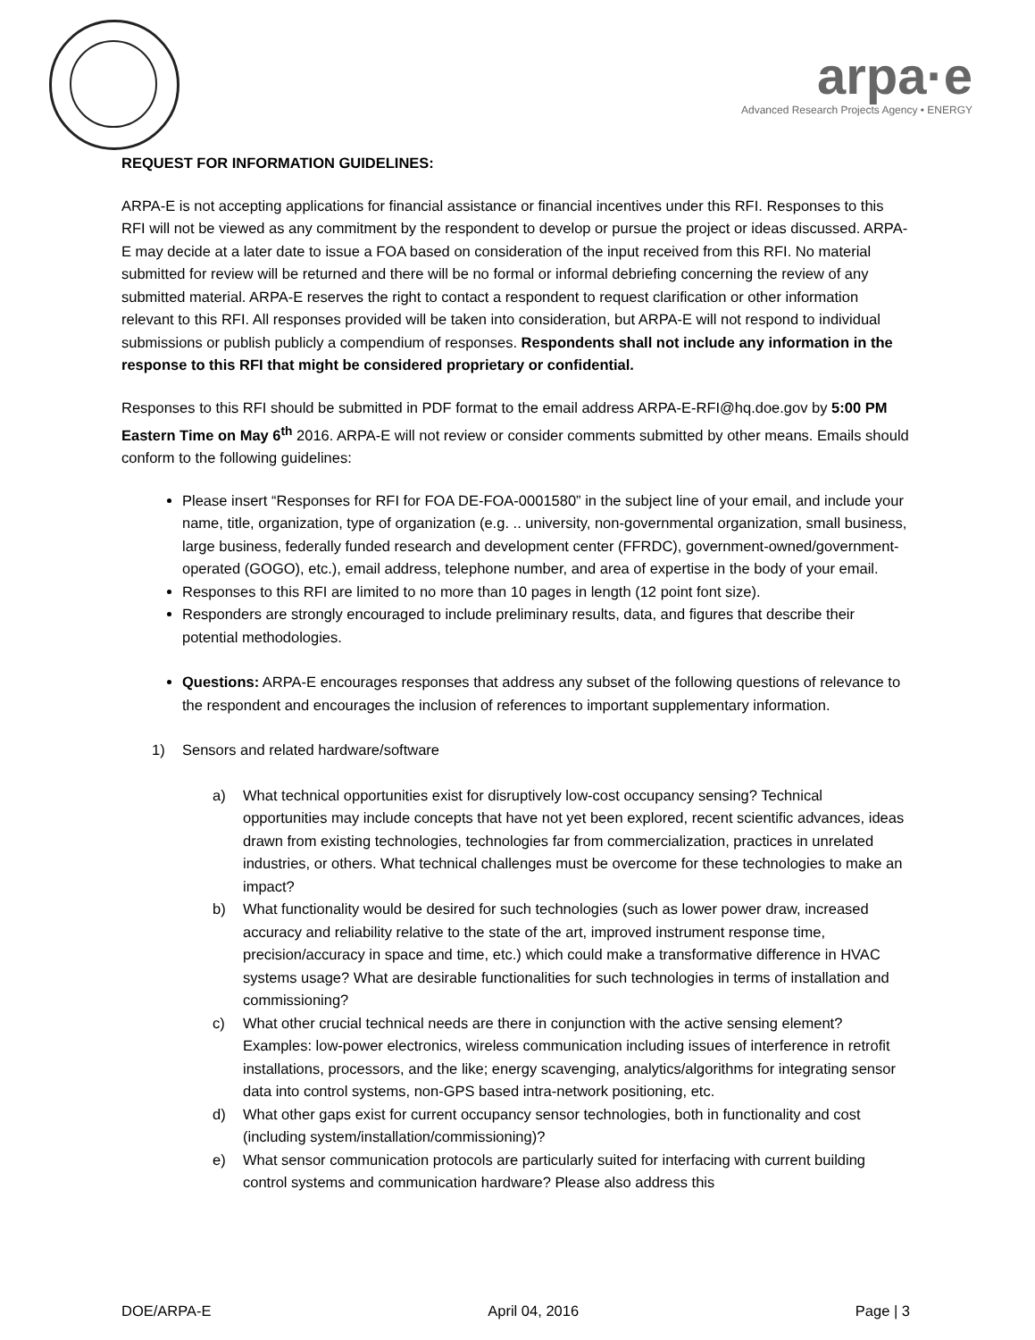arpa·e
Advanced Research Projects Agency • ENERGY
REQUEST FOR INFORMATION GUIDELINES:
ARPA-E is not accepting applications for financial assistance or financial incentives under this RFI. Responses to this RFI will not be viewed as any commitment by the respondent to develop or pursue the project or ideas discussed. ARPA-E may decide at a later date to issue a FOA based on consideration of the input received from this RFI. No material submitted for review will be returned and there will be no formal or informal debriefing concerning the review of any submitted material. ARPA-E reserves the right to contact a respondent to request clarification or other information relevant to this RFI. All responses provided will be taken into consideration, but ARPA-E will not respond to individual submissions or publish publicly a compendium of responses. Respondents shall not include any information in the response to this RFI that might be considered proprietary or confidential.
Responses to this RFI should be submitted in PDF format to the email address ARPA-E-RFI@hq.doe.gov by 5:00 PM Eastern Time on May 6<sup>th</sup> 2016. ARPA-E will not review or consider comments submitted by other means. Emails should conform to the following guidelines:
Please insert “Responses for RFI for FOA DE-FOA-0001580” in the subject line of your email, and include your name, title, organization, type of organization (e.g. .. university, non-governmental organization, small business, large business, federally funded research and development center (FFRDC), government-owned/government-operated (GOGO), etc.), email address, telephone number, and area of expertise in the body of your email.
Responses to this RFI are limited to no more than 10 pages in length (12 point font size).
Responders are strongly encouraged to include preliminary results, data, and figures that describe their potential methodologies.
Questions: ARPA-E encourages responses that address any subset of the following questions of relevance to the respondent and encourages the inclusion of references to important supplementary information.
1) Sensors and related hardware/software
a) What technical opportunities exist for disruptively low-cost occupancy sensing? Technical opportunities may include concepts that have not yet been explored, recent scientific advances, ideas drawn from existing technologies, technologies far from commercialization, practices in unrelated industries, or others. What technical challenges must be overcome for these technologies to make an impact?
b) What functionality would be desired for such technologies (such as lower power draw, increased accuracy and reliability relative to the state of the art, improved instrument response time, precision/accuracy in space and time, etc.) which could make a transformative difference in HVAC systems usage? What are desirable functionalities for such technologies in terms of installation and commissioning?
c) What other crucial technical needs are there in conjunction with the active sensing element? Examples: low-power electronics, wireless communication including issues of interference in retrofit installations, processors, and the like; energy scavenging, analytics/algorithms for integrating sensor data into control systems, non-GPS based intra-network positioning, etc.
d) What other gaps exist for current occupancy sensor technologies, both in functionality and cost (including system/installation/commissioning)?
e) What sensor communication protocols are particularly suited for interfacing with current building control systems and communication hardware? Please also address this
DOE/ARPA-E April 04, 2016 Page | 3